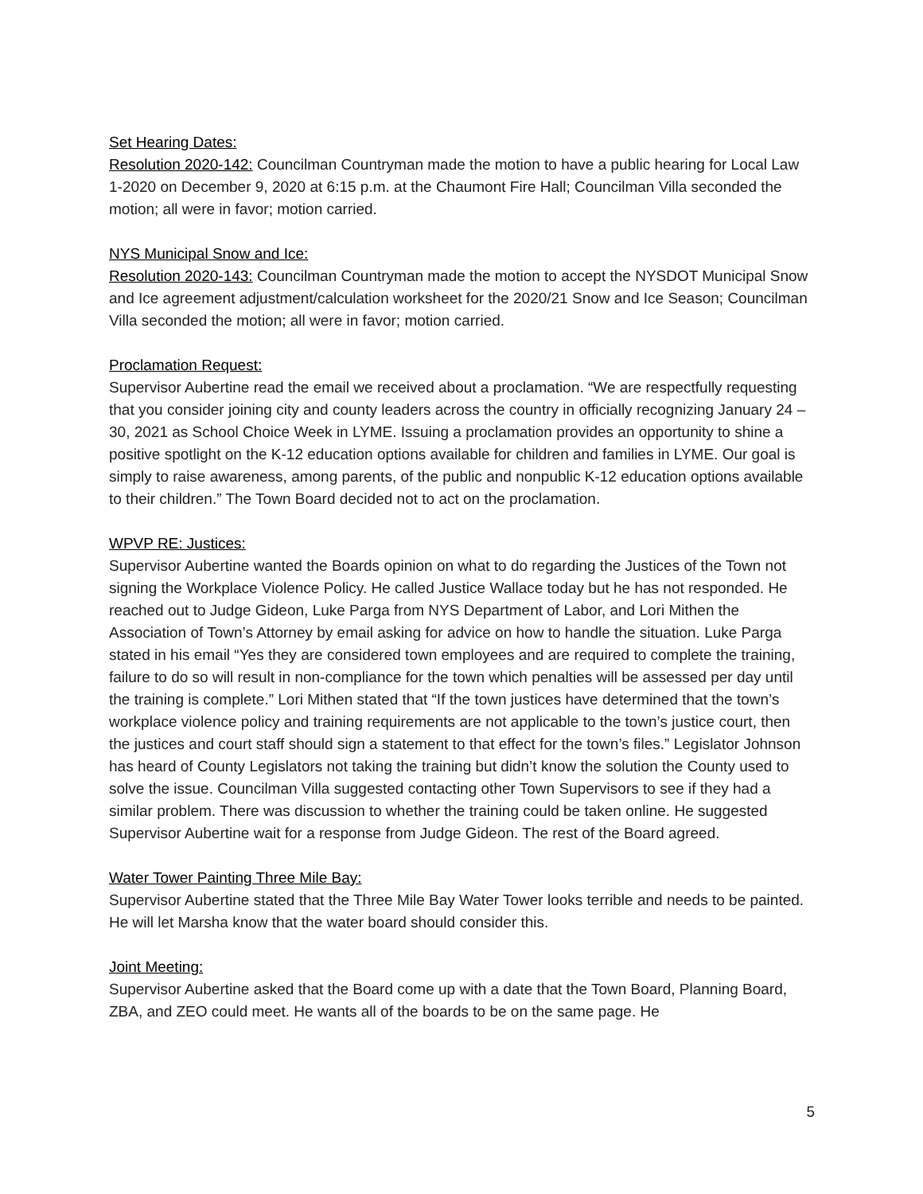Set Hearing Dates:
Resolution 2020-142: Councilman Countryman made the motion to have a public hearing for Local Law 1-2020 on December 9, 2020 at 6:15 p.m. at the Chaumont Fire Hall; Councilman Villa seconded the motion; all were in favor; motion carried.
NYS Municipal Snow and Ice:
Resolution 2020-143: Councilman Countryman made the motion to accept the NYSDOT Municipal Snow and Ice agreement adjustment/calculation worksheet for the 2020/21 Snow and Ice Season; Councilman Villa seconded the motion; all were in favor; motion carried.
Proclamation Request:
Supervisor Aubertine read the email we received about a proclamation. “We are respectfully requesting that you consider joining city and county leaders across the country in officially recognizing January 24 – 30, 2021 as School Choice Week in LYME. Issuing a proclamation provides an opportunity to shine a positive spotlight on the K-12 education options available for children and families in LYME. Our goal is simply to raise awareness, among parents, of the public and nonpublic K-12 education options available to their children.” The Town Board decided not to act on the proclamation.
WPVP RE: Justices:
Supervisor Aubertine wanted the Boards opinion on what to do regarding the Justices of the Town not signing the Workplace Violence Policy. He called Justice Wallace today but he has not responded. He reached out to Judge Gideon, Luke Parga from NYS Department of Labor, and Lori Mithen the Association of Town’s Attorney by email asking for advice on how to handle the situation. Luke Parga stated in his email “Yes they are considered town employees and are required to complete the training, failure to do so will result in non-compliance for the town which penalties will be assessed per day until the training is complete.” Lori Mithen stated that “If the town justices have determined that the town’s workplace violence policy and training requirements are not applicable to the town’s justice court, then the justices and court staff should sign a statement to that effect for the town’s files.” Legislator Johnson has heard of County Legislators not taking the training but didn’t know the solution the County used to solve the issue. Councilman Villa suggested contacting other Town Supervisors to see if they had a similar problem. There was discussion to whether the training could be taken online. He suggested Supervisor Aubertine wait for a response from Judge Gideon. The rest of the Board agreed.
Water Tower Painting Three Mile Bay:
Supervisor Aubertine stated that the Three Mile Bay Water Tower looks terrible and needs to be painted. He will let Marsha know that the water board should consider this.
Joint Meeting:
Supervisor Aubertine asked that the Board come up with a date that the Town Board, Planning Board, ZBA, and ZEO could meet. He wants all of the boards to be on the same page. He
5